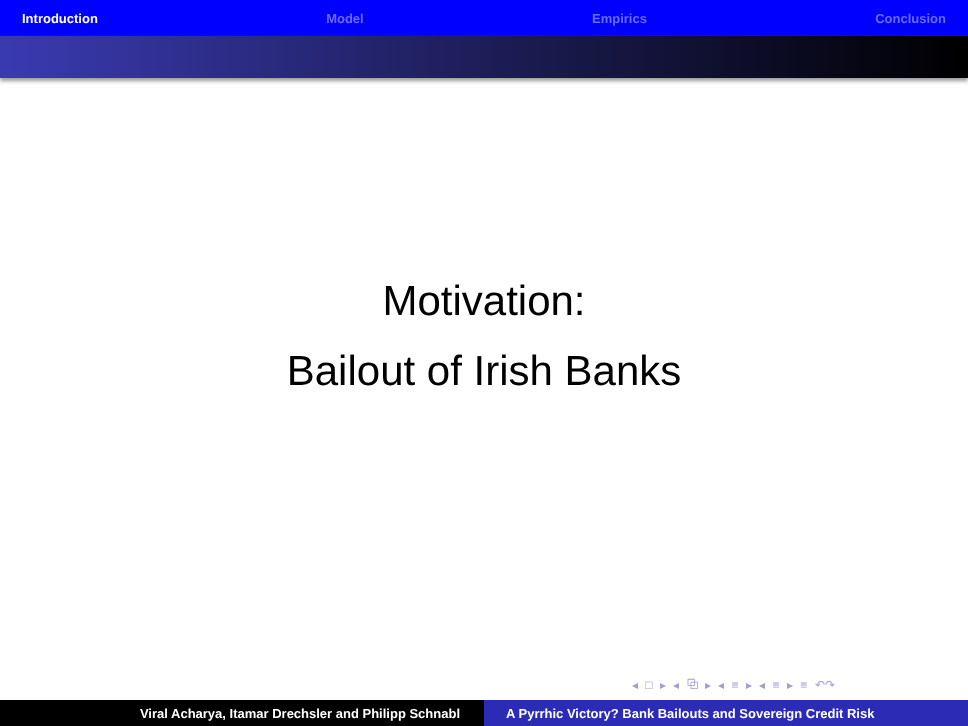Introduction Model Empirics Conclusion
Motivation:
Bailout of Irish Banks
◂ □ ▸ ◂ ⧉ ▸ ◂ ≡ ▸ ◂ ≡ ▸ ≡ ↶↷
Viral Acharya, Itamar Drechsler and Philipp Schnabl A Pyrrhic Victory? Bank Bailouts and Sovereign Credit Risk